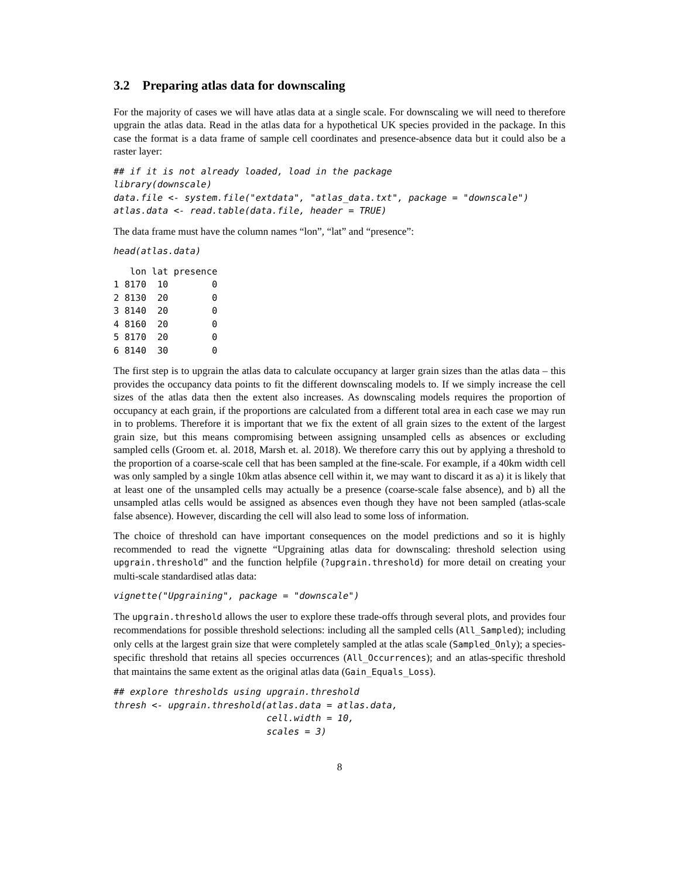3.2 Preparing atlas data for downscaling
For the majority of cases we will have atlas data at a single scale. For downscaling we will need to therefore upgrain the atlas data. Read in the atlas data for a hypothetical UK species provided in the package. In this case the format is a data frame of sample cell coordinates and presence-absence data but it could also be a raster layer:
## if it is not already loaded, load in the package
library(downscale)
data.file <- system.file("extdata", "atlas_data.txt", package = "downscale")
atlas.data <- read.table(data.file, header = TRUE)
The data frame must have the column names “lon”, “lat” and “presence”:
head(atlas.data)
   lon lat presence
1 8170  10        0
2 8130  20        0
3 8140  20        0
4 8160  20        0
5 8170  20        0
6 8140  30        0
The first step is to upgrain the atlas data to calculate occupancy at larger grain sizes than the atlas data – this provides the occupancy data points to fit the different downscaling models to. If we simply increase the cell sizes of the atlas data then the extent also increases. As downscaling models requires the proportion of occupancy at each grain, if the proportions are calculated from a different total area in each case we may run in to problems. Therefore it is important that we fix the extent of all grain sizes to the extent of the largest grain size, but this means compromising between assigning unsampled cells as absences or excluding sampled cells (Groom et. al. 2018, Marsh et. al. 2018). We therefore carry this out by applying a threshold to the proportion of a coarse-scale cell that has been sampled at the fine-scale. For example, if a 40km width cell was only sampled by a single 10km atlas absence cell within it, we may want to discard it as a) it is likely that at least one of the unsampled cells may actually be a presence (coarse-scale false absence), and b) all the unsampled atlas cells would be assigned as absences even though they have not been sampled (atlas-scale false absence). However, discarding the cell will also lead to some loss of information.
The choice of threshold can have important consequences on the model predictions and so it is highly recommended to read the vignette “Upgraining atlas data for downscaling: threshold selection using upgrain.threshold” and the function helpfile (?upgrain.threshold) for more detail on creating your multi-scale standardised atlas data:
vignette("Upgraining", package = "downscale")
The upgrain.threshold allows the user to explore these trade-offs through several plots, and provides four recommendations for possible threshold selections: including all the sampled cells (All_Sampled); including only cells at the largest grain size that were completely sampled at the atlas scale (Sampled_Only); a species-specific threshold that retains all species occurrences (All_Occurrences); and an atlas-specific threshold that maintains the same extent as the original atlas data (Gain_Equals_Loss).
## explore thresholds using upgrain.threshold
thresh <- upgrain.threshold(atlas.data = atlas.data,
                            cell.width = 10,
                            scales = 3)
8